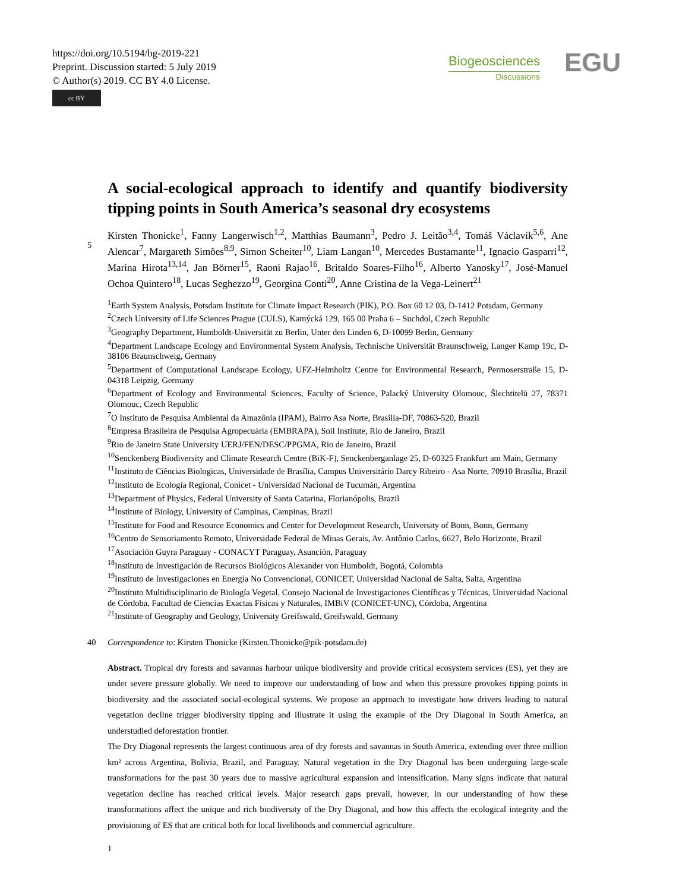https://doi.org/10.5194/bg-2019-221
Preprint. Discussion started: 5 July 2019
© Author(s) 2019. CC BY 4.0 License.
cc BY
Biogeosciences
Discussions
EGU
A social-ecological approach to identify and quantify biodiversity tipping points in South America’s seasonal dry ecosystems
Kirsten Thonicke<sup>1</sup>, Fanny Langerwisch<sup>1,2</sup>, Matthias Baumann<sup>3</sup>, Pedro J. Leitão<sup>3,4</sup>, Tomáš Václavík<sup>5,6</sup>,
5
Ane Alencar<sup>7</sup>, Margareth Simões<sup>8,9</sup>, Simon Scheiter<sup>10</sup>, Liam Langan<sup>10</sup>, Mercedes Bustamante<sup>11</sup>, Ignacio Gasparri<sup>12</sup>, Marina Hirota<sup>13,14</sup>, Jan Börner<sup>15</sup>, Raoni Rajao<sup>16</sup>, Britaldo Soares-Filho<sup>16</sup>, Alberto Yanosky<sup>17</sup>, José-Manuel Ochoa Quintero<sup>18</sup>, Lucas Seghezzo<sup>19</sup>, Georgina Conti<sup>20</sup>, Anne Cristina de la Vega-Leinert<sup>21</sup>
<sup>1</sup> Earth System Analysis, Potsdam Institute for Climate Impact Research (PIK), P.O. Box 60 12 03, D-1412 Potsdam, Germany
<sup>2</sup> Czech University of Life Sciences Prague (CULS), Kamýcká 129, 165 00 Praha 6 – Suchdol, Czech Republic
<sup>3</sup> Geography Department, Humboldt-Universität zu Berlin, Unter den Linden 6, D-10099 Berlin, Germany
<sup>4</sup> Department Landscape Ecology and Environmental System Analysis, Technische Universität Braunschweig, Langer Kamp 19c, D-38106 Braunschweig, Germany
<sup>5</sup> Department of Computational Landscape Ecology, UFZ-Helmholtz Centre for Environmental Research, Permoserstraße 15, D-04318 Leipzig, Germany
<sup>6</sup> Department of Ecology and Environmental Sciences, Faculty of Science, Palacký University Olomouc, Šlechtitelů 27, 78371 Olomouc, Czech Republic
<sup>7</sup> O Instituto de Pesquisa Ambiental da Amazônia (IPAM), Bairro Asa Norte, Brasilia-DF, 70863-520, Brazil
<sup>8</sup> Empresa Brasileira de Pesquisa Agropecuária (EMBRAPA), Soil Institute, Rio de Janeiro, Brazil
<sup>9</sup> Rio de Janeiro State University UERJ/FEN/DESC/PPGMA, Rio de Janeiro, Brazil
<sup>10</sup> Senckenberg Biodiversity and Climate Research Centre (BiK-F), Senckenberganlage 25, D-60325 Frankfurt am Main, Germany
<sup>11</sup> Instituto de Ciências Biologicas, Universidade de Brasília, Campus Universitário Darcy Ribeiro - Asa Norte, 70910 Brasília, Brazil
<sup>12</sup> Instituto de Ecología Regional, Conicet - Universidad Nacional de Tucumán, Argentina
<sup>13</sup> Department of Physics, Federal University of Santa Catarina, Florianópolis, Brazil
<sup>14</sup> Institute of Biology, University of Campinas, Campinas, Brazil
<sup>15</sup> Institute for Food and Resource Economics and Center for Development Research, University of Bonn, Bonn, Germany
<sup>16</sup> Centro de Sensoriamento Remoto, Universidade Federal de Minas Gerais, Av. Antônio Carlos, 6627, Belo Horizonte, Brazil
<sup>17</sup> Asociación Guyra Paraguay - CONACYT Paraguay, Asunción, Paraguay
<sup>18</sup> Instituto de Investigación de Recursos Biológicos Alexander von Humboldt, Bogotá, Colombia
<sup>19</sup> Instituto de Investigaciones en Energía No Convencional, CONICET, Universidad Nacional de Salta, Salta, Argentina
<sup>20</sup> Instituto Multidisciplinario de Biología Vegetal, Consejo Nacional de Investigaciones Científicas y Técnicas, Universidad Nacional de Córdoba, Facultad de Ciencias Exactas Físicas y Naturales, IMBiV (CONICET-UNC), Córdoba, Argentina
<sup>21</sup> Institute of Geography and Geology, University Greifswald, Greifswald, Germany
40 Correspondence to: Kirsten Thonicke (Kirsten.Thonicke@pik-potsdam.de)
Abstract. Tropical dry forests and savannas harbour unique biodiversity and provide critical ecosystem services (ES), yet they are under severe pressure globally. We need to improve our understanding of how and when this pressure provokes tipping points in biodiversity and the associated social-ecological systems. We propose an approach to investigate how drivers leading to natural vegetation decline trigger biodiversity tipping and illustrate it using the example of the Dry Diagonal in South America, an understudied deforestation frontier.
The Dry Diagonal represents the largest continuous area of dry forests and savannas in South America, extending over three million km² across Argentina, Bolivia, Brazil, and Paraguay. Natural vegetation in the Dry Diagonal has been undergoing large-scale transformations for the past 30 years due to massive agricultural expansion and intensification. Many signs indicate that natural vegetation decline has reached critical levels. Major research gaps prevail, however, in our understanding of how these transformations affect the unique and rich biodiversity of the Dry Diagonal, and how this affects the ecological integrity and the provisioning of ES that are critical both for local livelihoods and commercial agriculture.
1